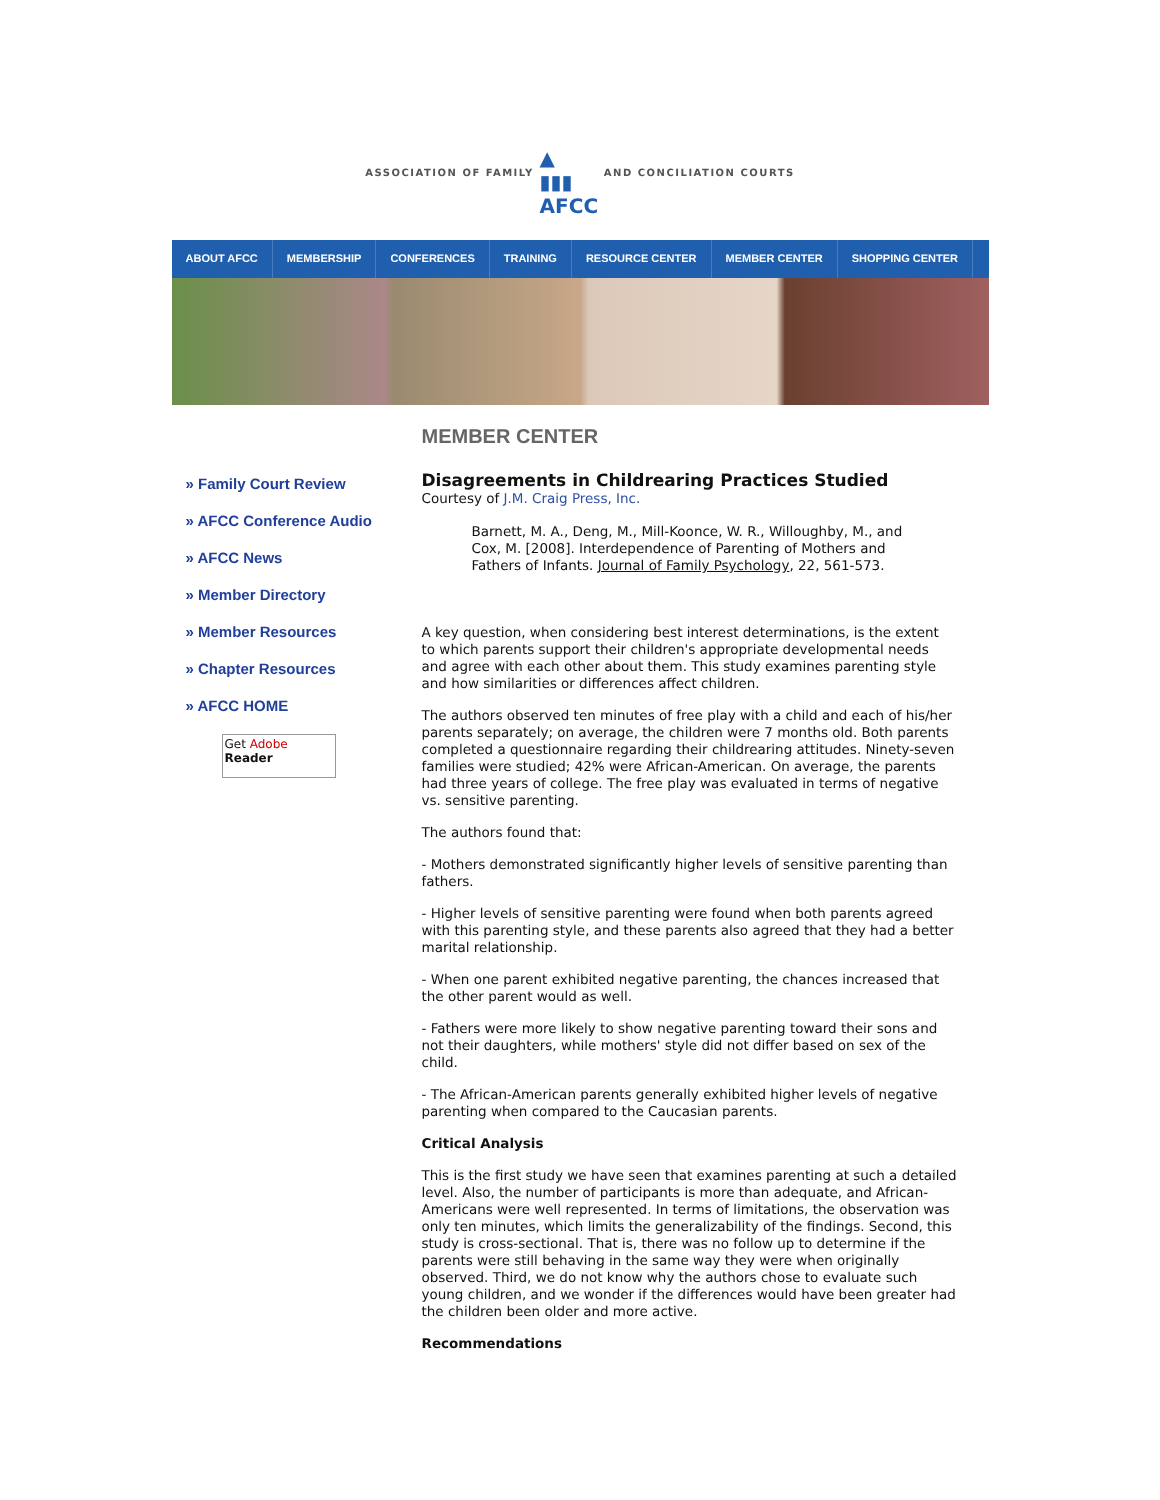ASSOCIATION OF FAMILY
▲
▮▮▮
AFCC
AND CONCILIATION COURTS
ABOUT AFCC MEMBERSHIP CONFERENCES TRAINING RESOURCE CENTER MEMBER CENTER SHOPPING CENTER
» Family Court Review
» AFCC Conference Audio
» AFCC News
» Member Directory
» Member Resources
» Chapter Resources
» AFCC HOME
Get Adobe
Reader
MEMBER CENTER
Disagreements in Childrearing Practices Studied
Courtesy of J.M. Craig Press, Inc.
Barnett, M. A., Deng, M., Mill-Koonce, W. R., Willoughby, M., and Cox, M. [2008]. Interdependence of Parenting of Mothers and Fathers of Infants. Journal of Family Psychology, 22, 561-573.
A key question, when considering best interest determinations, is the extent to which parents support their children's appropriate developmental needs and agree with each other about them. This study examines parenting style and how similarities or differences affect children.
The authors observed ten minutes of free play with a child and each of his/her parents separately; on average, the children were 7 months old. Both parents completed a questionnaire regarding their childrearing attitudes. Ninety-seven families were studied; 42% were African-American. On average, the parents had three years of college. The free play was evaluated in terms of negative vs. sensitive parenting.
The authors found that:
- Mothers demonstrated significantly higher levels of sensitive parenting than fathers.
- Higher levels of sensitive parenting were found when both parents agreed with this parenting style, and these parents also agreed that they had a better marital relationship.
- When one parent exhibited negative parenting, the chances increased that the other parent would as well.
- Fathers were more likely to show negative parenting toward their sons and not their daughters, while mothers' style did not differ based on sex of the child.
- The African-American parents generally exhibited higher levels of negative parenting when compared to the Caucasian parents.
Critical Analysis
This is the first study we have seen that examines parenting at such a detailed level. Also, the number of participants is more than adequate, and African-Americans were well represented. In terms of limitations, the observation was only ten minutes, which limits the generalizability of the findings. Second, this study is cross-sectional. That is, there was no follow up to determine if the parents were still behaving in the same way they were when originally observed. Third, we do not know why the authors chose to evaluate such young children, and we wonder if the differences would have been greater had the children been older and more active.
Recommendations